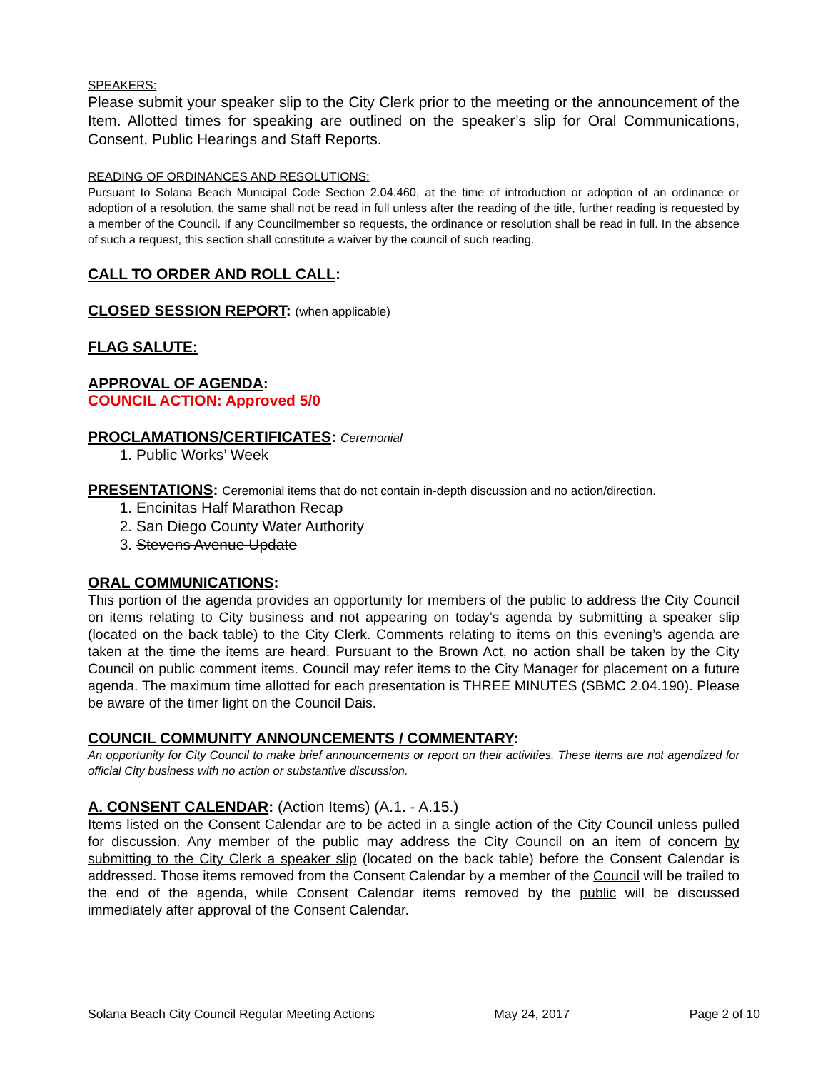SPEAKERS:
Please submit your speaker slip to the City Clerk prior to the meeting or the announcement of the Item. Allotted times for speaking are outlined on the speaker’s slip for Oral Communications, Consent, Public Hearings and Staff Reports.
READING OF ORDINANCES AND RESOLUTIONS:
Pursuant to Solana Beach Municipal Code Section 2.04.460, at the time of introduction or adoption of an ordinance or adoption of a resolution, the same shall not be read in full unless after the reading of the title, further reading is requested by a member of the Council. If any Councilmember so requests, the ordinance or resolution shall be read in full. In the absence of such a request, this section shall constitute a waiver by the council of such reading.
CALL TO ORDER AND ROLL CALL:
CLOSED SESSION REPORT: (when applicable)
FLAG SALUTE:
APPROVAL OF AGENDA:
COUNCIL ACTION: Approved 5/0
PROCLAMATIONS/CERTIFICATES: Ceremonial
1. Public Works’ Week
PRESENTATIONS: Ceremonial items that do not contain in-depth discussion and no action/direction.
1. Encinitas Half Marathon Recap
2. San Diego County Water Authority
3. Stevens Avenue Update
ORAL COMMUNICATIONS:
This portion of the agenda provides an opportunity for members of the public to address the City Council on items relating to City business and not appearing on today’s agenda by submitting a speaker slip (located on the back table) to the City Clerk. Comments relating to items on this evening’s agenda are taken at the time the items are heard. Pursuant to the Brown Act, no action shall be taken by the City Council on public comment items. Council may refer items to the City Manager for placement on a future agenda. The maximum time allotted for each presentation is THREE MINUTES (SBMC 2.04.190). Please be aware of the timer light on the Council Dais.
COUNCIL COMMUNITY ANNOUNCEMENTS / COMMENTARY:
An opportunity for City Council to make brief announcements or report on their activities. These items are not agendized for official City business with no action or substantive discussion.
A. CONSENT CALENDAR: (Action Items) (A.1. - A.15.)
Items listed on the Consent Calendar are to be acted in a single action of the City Council unless pulled for discussion. Any member of the public may address the City Council on an item of concern by submitting to the City Clerk a speaker slip (located on the back table) before the Consent Calendar is addressed. Those items removed from the Consent Calendar by a member of the Council will be trailed to the end of the agenda, while Consent Calendar items removed by the public will be discussed immediately after approval of the Consent Calendar.
Solana Beach City Council Regular Meeting Actions May 24, 2017 Page 2 of 10